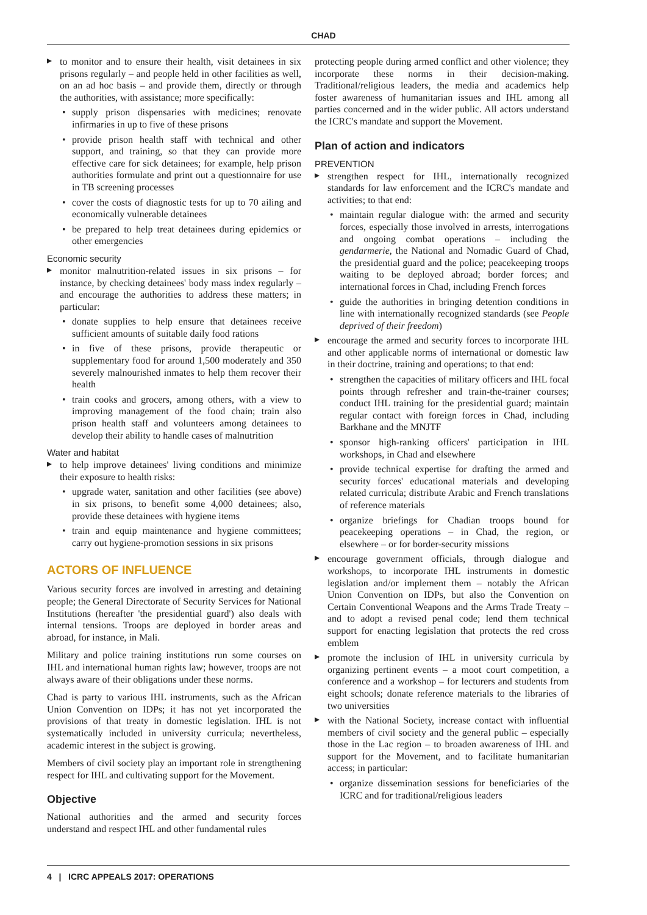CHAD
to monitor and to ensure their health, visit detainees in six prisons regularly – and people held in other facilities as well, on an ad hoc basis – and provide them, directly or through the authorities, with assistance; more specifically:
supply prison dispensaries with medicines; renovate infirmaries in up to five of these prisons
provide prison health staff with technical and other support, and training, so that they can provide more effective care for sick detainees; for example, help prison authorities formulate and print out a questionnaire for use in TB screening processes
cover the costs of diagnostic tests for up to 70 ailing and economically vulnerable detainees
be prepared to help treat detainees during epidemics or other emergencies
Economic security
monitor malnutrition-related issues in six prisons – for instance, by checking detainees' body mass index regularly – and encourage the authorities to address these matters; in particular:
donate supplies to help ensure that detainees receive sufficient amounts of suitable daily food rations
in five of these prisons, provide therapeutic or supplementary food for around 1,500 moderately and 350 severely malnourished inmates to help them recover their health
train cooks and grocers, among others, with a view to improving management of the food chain; train also prison health staff and volunteers among detainees to develop their ability to handle cases of malnutrition
Water and habitat
to help improve detainees' living conditions and minimize their exposure to health risks:
upgrade water, sanitation and other facilities (see above) in six prisons, to benefit some 4,000 detainees; also, provide these detainees with hygiene items
train and equip maintenance and hygiene committees; carry out hygiene-promotion sessions in six prisons
ACTORS OF INFLUENCE
Various security forces are involved in arresting and detaining people; the General Directorate of Security Services for National Institutions (hereafter 'the presidential guard') also deals with internal tensions. Troops are deployed in border areas and abroad, for instance, in Mali.
Military and police training institutions run some courses on IHL and international human rights law; however, troops are not always aware of their obligations under these norms.
Chad is party to various IHL instruments, such as the African Union Convention on IDPs; it has not yet incorporated the provisions of that treaty in domestic legislation. IHL is not systematically included in university curricula; nevertheless, academic interest in the subject is growing.
Members of civil society play an important role in strengthening respect for IHL and cultivating support for the Movement.
Objective
National authorities and the armed and security forces understand and respect IHL and other fundamental rules
protecting people during armed conflict and other violence; they incorporate these norms in their decision-making. Traditional/religious leaders, the media and academics help foster awareness of humanitarian issues and IHL among all parties concerned and in the wider public. All actors understand the ICRC's mandate and support the Movement.
Plan of action and indicators
PREVENTION
strengthen respect for IHL, internationally recognized standards for law enforcement and the ICRC's mandate and activities; to that end:
maintain regular dialogue with: the armed and security forces, especially those involved in arrests, interrogations and ongoing combat operations – including the gendarmerie, the National and Nomadic Guard of Chad, the presidential guard and the police; peacekeeping troops waiting to be deployed abroad; border forces; and international forces in Chad, including French forces
guide the authorities in bringing detention conditions in line with internationally recognized standards (see People deprived of their freedom)
encourage the armed and security forces to incorporate IHL and other applicable norms of international or domestic law in their doctrine, training and operations; to that end:
strengthen the capacities of military officers and IHL focal points through refresher and train-the-trainer courses; conduct IHL training for the presidential guard; maintain regular contact with foreign forces in Chad, including Barkhane and the MNJTF
sponsor high-ranking officers' participation in IHL workshops, in Chad and elsewhere
provide technical expertise for drafting the armed and security forces' educational materials and developing related curricula; distribute Arabic and French translations of reference materials
organize briefings for Chadian troops bound for peacekeeping operations – in Chad, the region, or elsewhere – or for border-security missions
encourage government officials, through dialogue and workshops, to incorporate IHL instruments in domestic legislation and/or implement them – notably the African Union Convention on IDPs, but also the Convention on Certain Conventional Weapons and the Arms Trade Treaty – and to adopt a revised penal code; lend them technical support for enacting legislation that protects the red cross emblem
promote the inclusion of IHL in university curricula by organizing pertinent events – a moot court competition, a conference and a workshop – for lecturers and students from eight schools; donate reference materials to the libraries of two universities
with the National Society, increase contact with influential members of civil society and the general public – especially those in the Lac region – to broaden awareness of IHL and support for the Movement, and to facilitate humanitarian access; in particular:
organize dissemination sessions for beneficiaries of the ICRC and for traditional/religious leaders
4 | ICRC APPEALS 2017: OPERATIONS